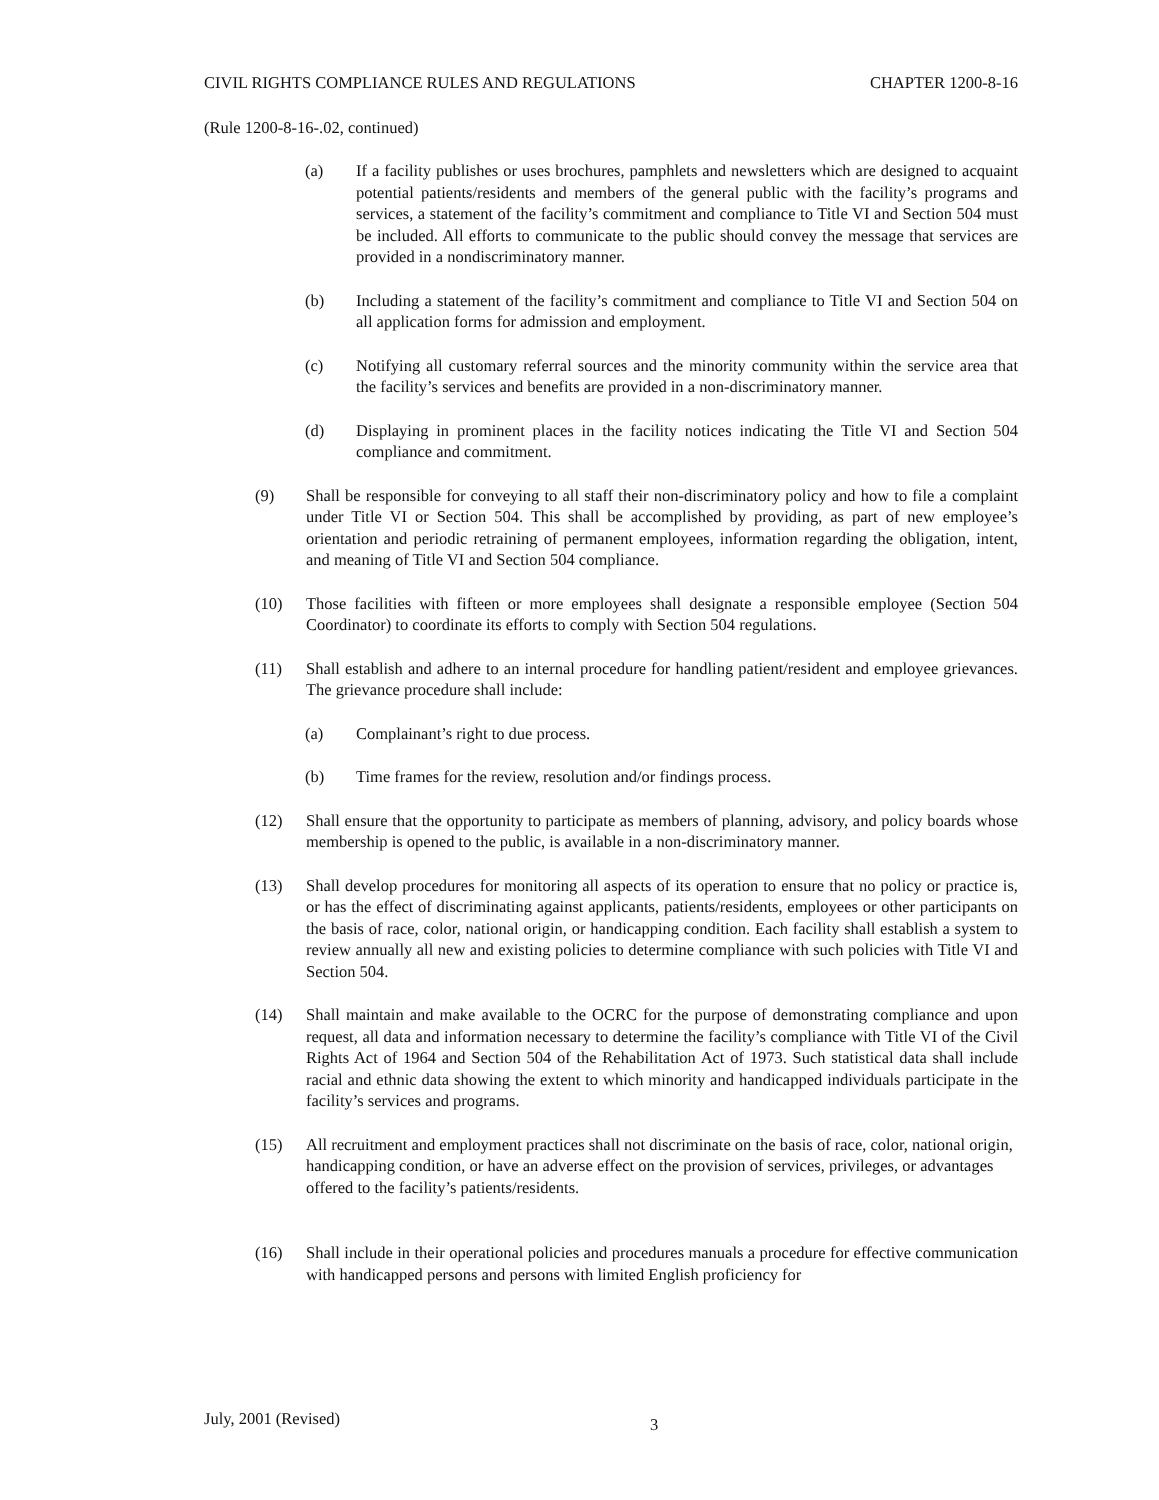CIVIL RIGHTS COMPLIANCE RULES AND REGULATIONS CHAPTER 1200-8-16
(Rule 1200-8-16-.02, continued)
(a) If a facility publishes or uses brochures, pamphlets and newsletters which are designed to acquaint potential patients/residents and members of the general public with the facility’s programs and services, a statement of the facility’s commitment and compliance to Title VI and Section 504 must be included. All efforts to communicate to the public should convey the message that services are provided in a nondiscriminatory manner.
(b) Including a statement of the facility’s commitment and compliance to Title VI and Section 504 on all application forms for admission and employment.
(c) Notifying all customary referral sources and the minority community within the service area that the facility’s services and benefits are provided in a non-discriminatory manner.
(d) Displaying in prominent places in the facility notices indicating the Title VI and Section 504 compliance and commitment.
(9) Shall be responsible for conveying to all staff their non-discriminatory policy and how to file a complaint under Title VI or Section 504. This shall be accomplished by providing, as part of new employee’s orientation and periodic retraining of permanent employees, information regarding the obligation, intent, and meaning of Title VI and Section 504 compliance.
(10) Those facilities with fifteen or more employees shall designate a responsible employee (Section 504 Coordinator) to coordinate its efforts to comply with Section 504 regulations.
(11) Shall establish and adhere to an internal procedure for handling patient/resident and employee grievances. The grievance procedure shall include:
(a) Complainant’s right to due process.
(b) Time frames for the review, resolution and/or findings process.
(12) Shall ensure that the opportunity to participate as members of planning, advisory, and policy boards whose membership is opened to the public, is available in a non-discriminatory manner.
(13) Shall develop procedures for monitoring all aspects of its operation to ensure that no policy or practice is, or has the effect of discriminating against applicants, patients/residents, employees or other participants on the basis of race, color, national origin, or handicapping condition. Each facility shall establish a system to review annually all new and existing policies to determine compliance with such policies with Title VI and Section 504.
(14) Shall maintain and make available to the OCRC for the purpose of demonstrating compliance and upon request, all data and information necessary to determine the facility’s compliance with Title VI of the Civil Rights Act of 1964 and Section 504 of the Rehabilitation Act of 1973. Such statistical data shall include racial and ethnic data showing the extent to which minority and handicapped individuals participate in the facility’s services and programs.
(15) All recruitment and employment practices shall not discriminate on the basis of race, color, national origin, handicapping condition, or have an adverse effect on the provision of services, privileges, or advantages offered to the facility’s patients/residents.
(16) Shall include in their operational policies and procedures manuals a procedure for effective communication with handicapped persons and persons with limited English proficiency for
July, 2001 (Revised) 3